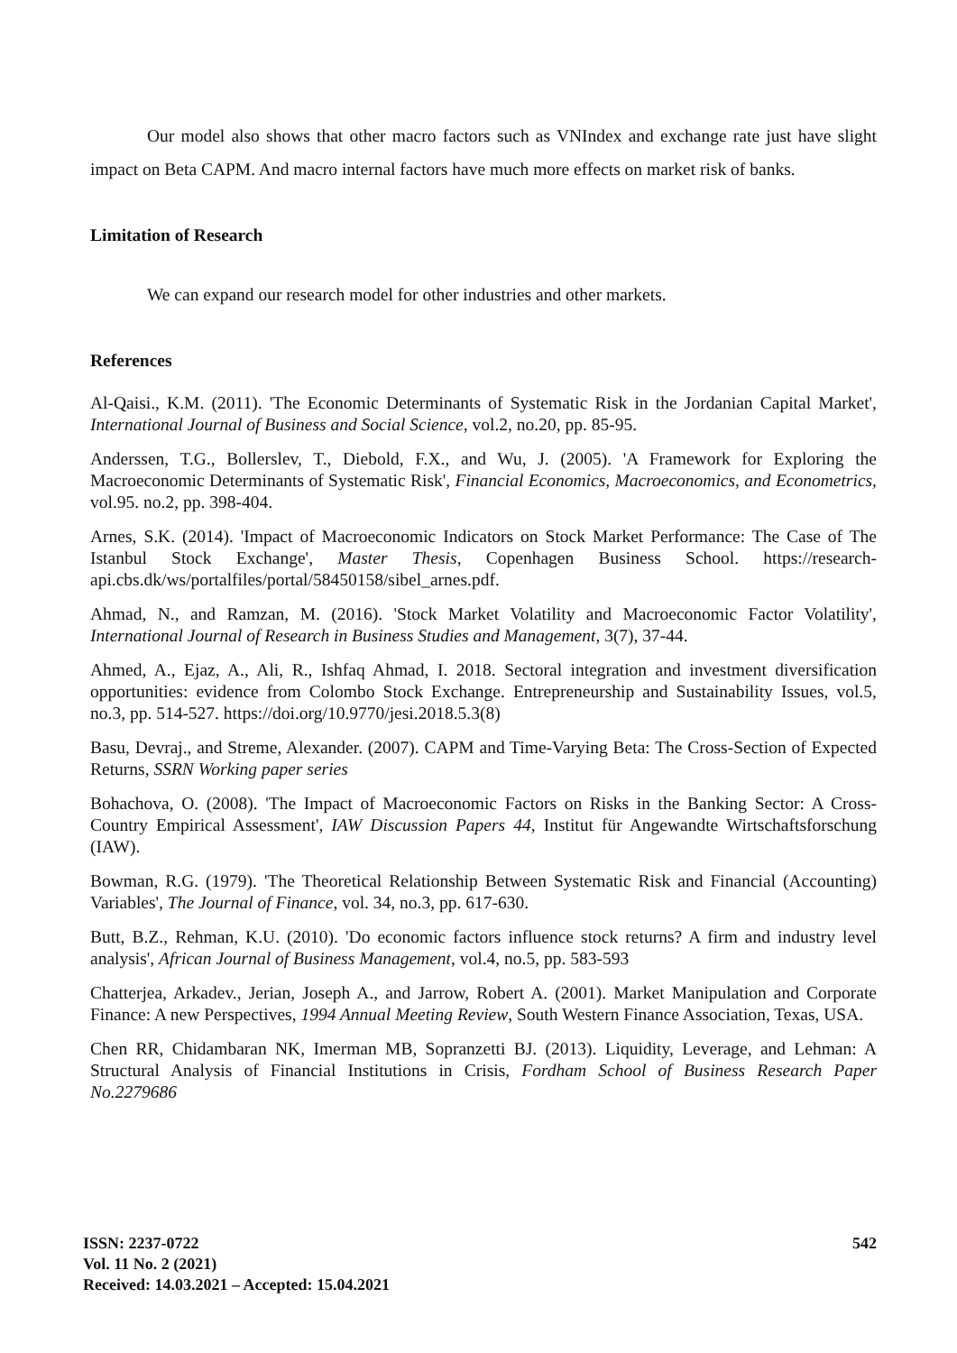Our model also shows that other macro factors such as VNIndex and exchange rate just have slight impact on Beta CAPM. And macro internal factors have much more effects on market risk of banks.
Limitation of Research
We can expand our research model for other industries and other markets.
References
Al-Qaisi., K.M. (2011). 'The Economic Determinants of Systematic Risk in the Jordanian Capital Market', International Journal of Business and Social Science, vol.2, no.20, pp. 85-95.
Anderssen, T.G., Bollerslev, T., Diebold, F.X., and Wu, J. (2005). 'A Framework for Exploring the Macroeconomic Determinants of Systematic Risk', Financial Economics, Macroeconomics, and Econometrics, vol.95. no.2, pp. 398-404.
Arnes, S.K. (2014). 'Impact of Macroeconomic Indicators on Stock Market Performance: The Case of The Istanbul Stock Exchange', Master Thesis, Copenhagen Business School. https://research-api.cbs.dk/ws/portalfiles/portal/58450158/sibel_arnes.pdf.
Ahmad, N., and Ramzan, M. (2016). 'Stock Market Volatility and Macroeconomic Factor Volatility', International Journal of Research in Business Studies and Management, 3(7), 37-44.
Ahmed, A., Ejaz, A., Ali, R., Ishfaq Ahmad, I. 2018. Sectoral integration and investment diversification opportunities: evidence from Colombo Stock Exchange. Entrepreneurship and Sustainability Issues, vol.5, no.3, pp. 514-527. https://doi.org/10.9770/jesi.2018.5.3(8)
Basu, Devraj., and Streme, Alexander. (2007). CAPM and Time-Varying Beta: The Cross-Section of Expected Returns, SSRN Working paper series
Bohachova, O. (2008). 'The Impact of Macroeconomic Factors on Risks in the Banking Sector: A Cross-Country Empirical Assessment', IAW Discussion Papers 44, Institut für Angewandte Wirtschaftsforschung (IAW).
Bowman, R.G. (1979). 'The Theoretical Relationship Between Systematic Risk and Financial (Accounting) Variables', The Journal of Finance, vol. 34, no.3, pp. 617-630.
Butt, B.Z., Rehman, K.U. (2010). 'Do economic factors influence stock returns? A firm and industry level analysis', African Journal of Business Management, vol.4, no.5, pp. 583-593
Chatterjea, Arkadev., Jerian, Joseph A., and Jarrow, Robert A. (2001). Market Manipulation and Corporate Finance: A new Perspectives, 1994 Annual Meeting Review, South Western Finance Association, Texas, USA.
Chen RR, Chidambaran NK, Imerman MB, Sopranzetti BJ. (2013). Liquidity, Leverage, and Lehman: A Structural Analysis of Financial Institutions in Crisis, Fordham School of Business Research Paper No.2279686
ISSN: 2237-0722
Vol. 11 No. 2 (2021)
Received: 14.03.2021 – Accepted: 15.04.2021
542